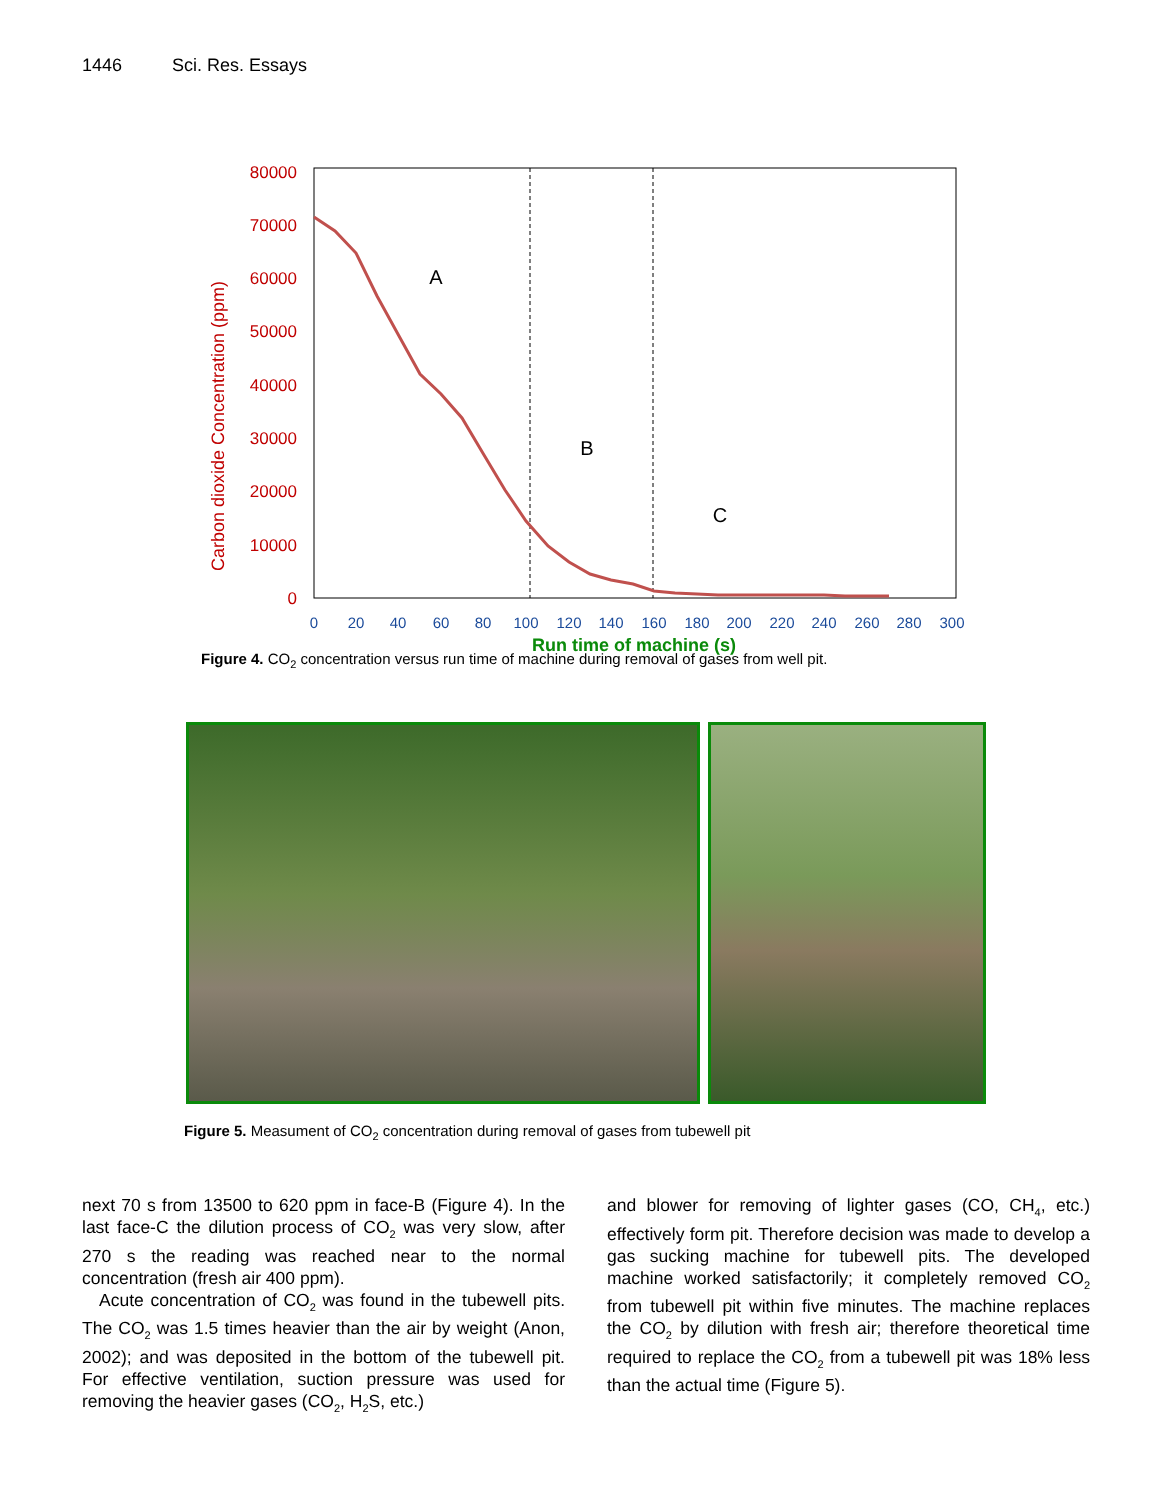1446 Sci. Res. Essays
80000
70000
60000
50000
40000
30000
20000
10000
0
Carbon dioxide Concentration (ppm)
0
20
40
60
80
100
120
140
160
180
200
220
240
260
280
300
Run time of machine (s)
A
B
C
Figure 4. CO<sub>2</sub> concentration versus run time of machine during removal of gases from well pit.
Figure 5. Measument of CO<sub>2</sub> concentration during removal of gases from tubewell pit
next 70 s from 13500 to 620 ppm in face-B (Figure 4). In the last face-C the dilution process of CO<sub>2</sub> was very slow, after 270 s the reading was reached near to the normal concentration (fresh air 400 ppm).
Acute concentration of CO<sub>2</sub> was found in the tubewell pits. The CO<sub>2</sub> was 1.5 times heavier than the air by weight (Anon, 2002); and was deposited in the bottom of the tubewell pit. For effective ventilation, suction pressure was used for removing the heavier gases (CO<sub>2</sub>, H<sub>2</sub>S, etc.)
and blower for removing of lighter gases (CO, CH<sub>4</sub>, etc.) effectively form pit. Therefore decision was made to develop a gas sucking machine for tubewell pits. The developed machine worked satisfactorily; it completely removed CO<sub>2</sub> from tubewell pit within five minutes. The machine replaces the CO<sub>2</sub> by dilution with fresh air; therefore theoretical time required to replace the CO<sub>2</sub> from a tubewell pit was 18% less than the actual time (Figure 5).